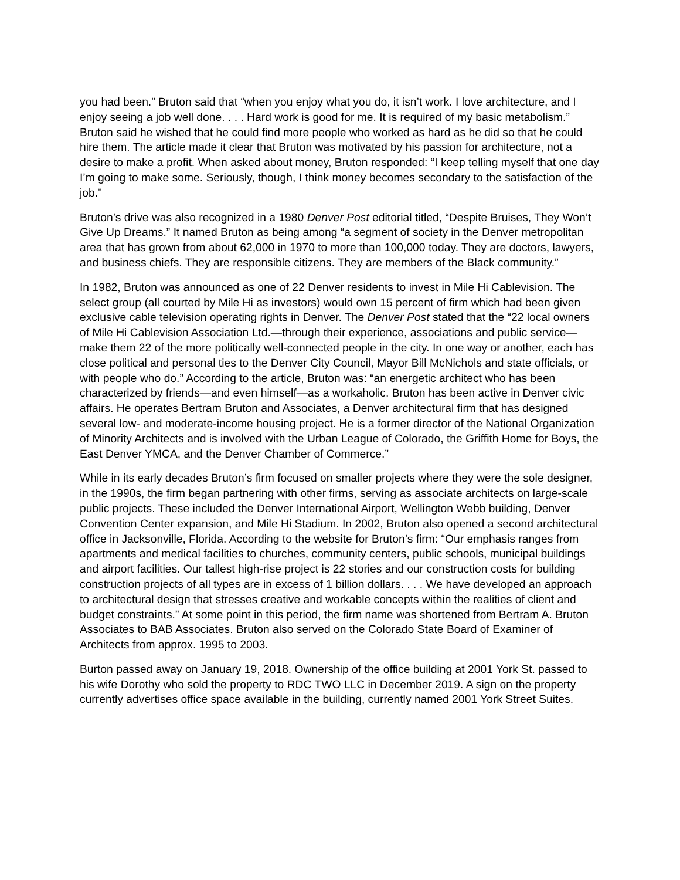you had been.” Bruton said that “when you enjoy what you do, it isn’t work. I love architecture, and I enjoy seeing a job well done. . . . Hard work is good for me. It is required of my basic metabolism.” Bruton said he wished that he could find more people who worked as hard as he did so that he could hire them. The article made it clear that Bruton was motivated by his passion for architecture, not a desire to make a profit. When asked about money, Bruton responded: “I keep telling myself that one day I’m going to make some. Seriously, though, I think money becomes secondary to the satisfaction of the job.”
Bruton’s drive was also recognized in a 1980 Denver Post editorial titled, “Despite Bruises, They Won’t Give Up Dreams.” It named Bruton as being among “a segment of society in the Denver metropolitan area that has grown from about 62,000 in 1970 to more than 100,000 today. They are doctors, lawyers, and business chiefs. They are responsible citizens. They are members of the Black community.”
In 1982, Bruton was announced as one of 22 Denver residents to invest in Mile Hi Cablevision. The select group (all courted by Mile Hi as investors) would own 15 percent of firm which had been given exclusive cable television operating rights in Denver. The Denver Post stated that the “22 local owners of Mile Hi Cablevision Association Ltd.—through their experience, associations and public service—make them 22 of the more politically well-connected people in the city. In one way or another, each has close political and personal ties to the Denver City Council, Mayor Bill McNichols and state officials, or with people who do.” According to the article, Bruton was: “an energetic architect who has been characterized by friends—and even himself—as a workaholic. Bruton has been active in Denver civic affairs. He operates Bertram Bruton and Associates, a Denver architectural firm that has designed several low- and moderate-income housing project. He is a former director of the National Organization of Minority Architects and is involved with the Urban League of Colorado, the Griffith Home for Boys, the East Denver YMCA, and the Denver Chamber of Commerce.”
While in its early decades Bruton’s firm focused on smaller projects where they were the sole designer, in the 1990s, the firm began partnering with other firms, serving as associate architects on large-scale public projects. These included the Denver International Airport, Wellington Webb building, Denver Convention Center expansion, and Mile Hi Stadium. In 2002, Bruton also opened a second architectural office in Jacksonville, Florida. According to the website for Bruton’s firm: “Our emphasis ranges from apartments and medical facilities to churches, community centers, public schools, municipal buildings and airport facilities. Our tallest high-rise project is 22 stories and our construction costs for building construction projects of all types are in excess of 1 billion dollars. . . . We have developed an approach to architectural design that stresses creative and workable concepts within the realities of client and budget constraints.” At some point in this period, the firm name was shortened from Bertram A. Bruton Associates to BAB Associates. Bruton also served on the Colorado State Board of Examiner of Architects from approx. 1995 to 2003.
Burton passed away on January 19, 2018. Ownership of the office building at 2001 York St. passed to his wife Dorothy who sold the property to RDC TWO LLC in December 2019. A sign on the property currently advertises office space available in the building, currently named 2001 York Street Suites.